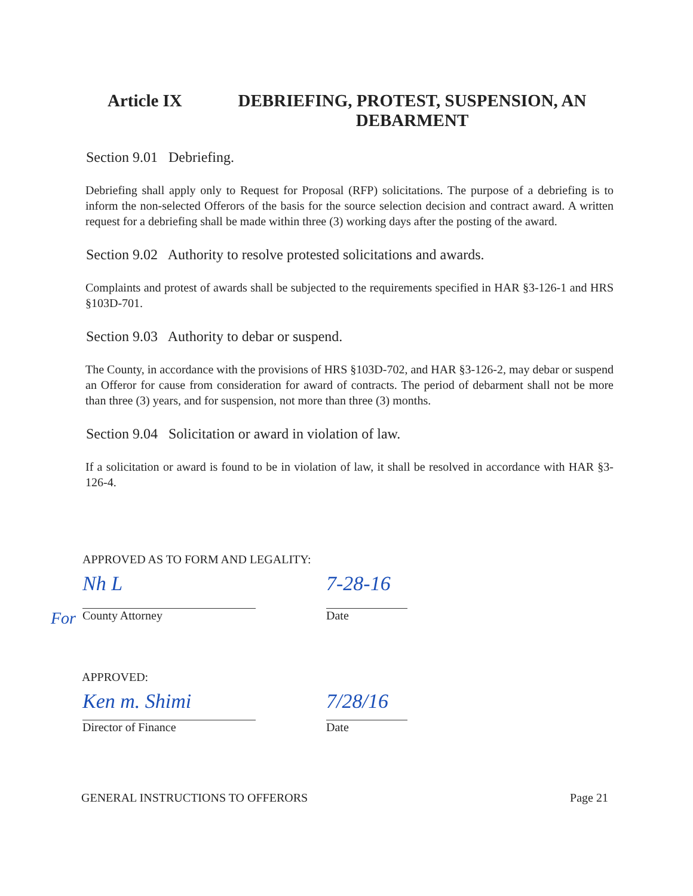Article IX DEBRIEFING, PROTEST, SUSPENSION, AN DEBARMENT
Section 9.01 Debriefing.
Debriefing shall apply only to Request for Proposal (RFP) solicitations. The purpose of a debriefing is to inform the non-selected Offerors of the basis for the source selection decision and contract award. A written request for a debriefing shall be made within three (3) working days after the posting of the award.
Section 9.02 Authority to resolve protested solicitations and awards.
Complaints and protest of awards shall be subjected to the requirements specified in HAR §3-126-1 and HRS §103D-701.
Section 9.03 Authority to debar or suspend.
The County, in accordance with the provisions of HRS §103D-702, and HAR §3-126-2, may debar or suspend an Offeror for cause from consideration for award of contracts. The period of debarment shall not be more than three (3) years, and for suspension, not more than three (3) months.
Section 9.04 Solicitation or award in violation of law.
If a solicitation or award is found to be in violation of law, it shall be resolved in accordance with HAR §3-126-4.
APPROVED AS TO FORM AND LEGALITY:
Nh L
For County Attorney
7-28-16
Date
APPROVED:
Ken m. Shimi
Director of Finance
7/28/16
Date
GENERAL INSTRUCTIONS TO OFFERORS Page 21